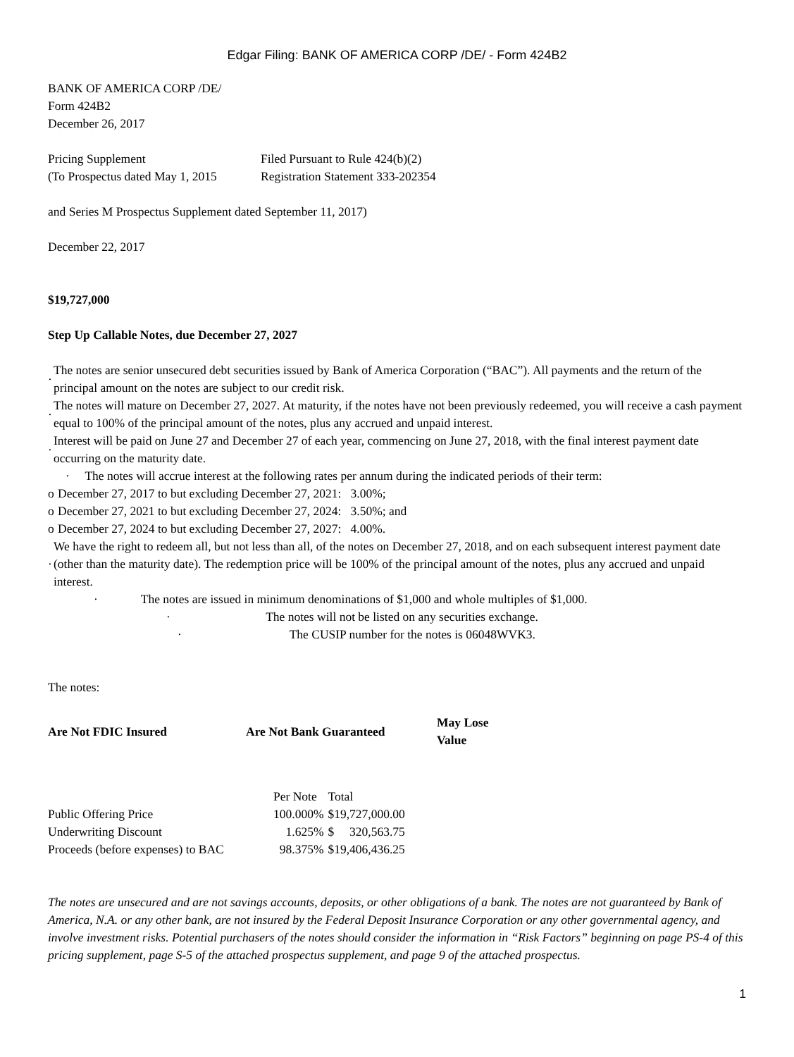Edgar Filing: BANK OF AMERICA CORP /DE/ - Form 424B2
BANK OF AMERICA CORP /DE/
Form 424B2
December 26, 2017
| Pricing Supplement | Filed Pursuant to Rule 424(b)(2) |
| (To Prospectus dated May 1, 2015 | Registration Statement 333-202354 |
and Series M Prospectus Supplement dated September 11, 2017)
December 22, 2017
$19,727,000
Step Up Callable Notes, due December 27, 2027
· The notes are senior unsecured debt securities issued by Bank of America Corporation (“BAC”). All payments and the return of the principal amount on the notes are subject to our credit risk.
· The notes will mature on December 27, 2027. At maturity, if the notes have not been previously redeemed, you will receive a cash payment equal to 100% of the principal amount of the notes, plus any accrued and unpaid interest.
· Interest will be paid on June 27 and December 27 of each year, commencing on June 27, 2018, with the final interest payment date occurring on the maturity date.
· The notes will accrue interest at the following rates per annum during the indicated periods of their term:
o December 27, 2017 to but excluding December 27, 2021: 3.00%;
o December 27, 2021 to but excluding December 27, 2024: 3.50%; and
o December 27, 2024 to but excluding December 27, 2027: 4.00%.
· We have the right to redeem all, but not less than all, of the notes on December 27, 2018, and on each subsequent interest payment date (other than the maturity date). The redemption price will be 100% of the principal amount of the notes, plus any accrued and unpaid interest.
· The notes are issued in minimum denominations of $1,000 and whole multiples of $1,000.
· The notes will not be listed on any securities exchange.
· The CUSIP number for the notes is 06048WVK3.
The notes:
| Are Not FDIC Insured | Are Not Bank Guaranteed | May Lose Value |
| | Per Note | Total |
| Public Offering Price | 100.000% | $19,727,000.00 |
| Underwriting Discount | 1.625% | $ 320,563.75 |
| Proceeds (before expenses) to BAC | 98.375% | $19,406,436.25 |
The notes are unsecured and are not savings accounts, deposits, or other obligations of a bank. The notes are not guaranteed by Bank of America, N.A. or any other bank, are not insured by the Federal Deposit Insurance Corporation or any other governmental agency, and involve investment risks. Potential purchasers of the notes should consider the information in “Risk Factors” beginning on page PS-4 of this pricing supplement, page S-5 of the attached prospectus supplement, and page 9 of the attached prospectus.
1